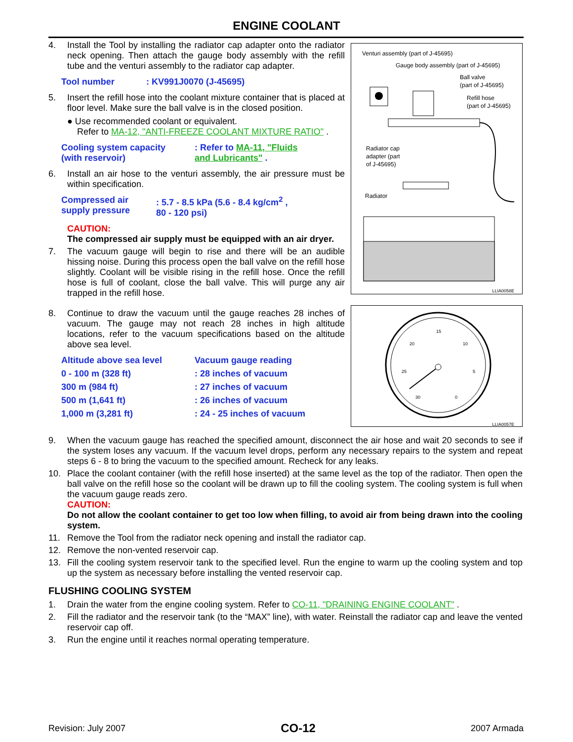ENGINE COOLANT
Venturi assembly (part of J-45695)
Gauge body assembly (part of J-45695)
Ball valve
(part of J-45695)
Refill hose
(part of J-45695)
Radiator cap
adapter (part
of J-45695)
Radiator
LLIA0058E
4.
Install the Tool by installing the radiator cap adapter onto the radiator neck opening. Then attach the gauge body assembly with the refill tube and the venturi assembly to the radiator cap adapter.
| Tool number | : KV991J0070 (J-45695) |
5.
Insert the refill hose into the coolant mixture container that is placed at floor level. Make sure the ball valve is in the closed position.
● Use recommended coolant or equivalent.
Refer to MA-12, "ANTI-FREEZE COOLANT MIXTURE RATIO" .
| Cooling system capacity (with reservoir) | : Refer to MA-11, "Fluids and Lubricants" . |
6.
Install an air hose to the venturi assembly, the air pressure must be within specification.
| Compressed air supply pressure | : 5.7 - 8.5 kPa (5.6 - 8.4 kg/cm<sup>2</sup> , 80 - 120 psi) |
CAUTION:
The compressed air supply must be equipped with an air dryer.
7.
The vacuum gauge will begin to rise and there will be an audible hissing noise. During this process open the ball valve on the refill hose slightly. Coolant will be visible rising in the refill hose. Once the refill hose is full of coolant, close the ball valve. This will purge any air trapped in the refill hose.
15
20
10
25
5
30
0
LLIA0057E
8.
Continue to draw the vacuum until the gauge reaches 28 inches of vacuum. The gauge may not reach 28 inches in high altitude locations, refer to the vacuum specifications based on the altitude above sea level.
| Altitude above sea level | Vacuum gauge reading |
| 0 - 100 m (328 ft) | : 28 inches of vacuum |
| 300 m (984 ft) | : 27 inches of vacuum |
| 500 m (1,641 ft) | : 26 inches of vacuum |
| 1,000 m (3,281 ft) | : 24 - 25 inches of vacuum |
9.
When the vacuum gauge has reached the specified amount, disconnect the air hose and wait 20 seconds to see if the system loses any vacuum. If the vacuum level drops, perform any necessary repairs to the system and repeat steps 6 - 8 to bring the vacuum to the specified amount. Recheck for any leaks.
10.
Place the coolant container (with the refill hose inserted) at the same level as the top of the radiator. Then open the ball valve on the refill hose so the coolant will be drawn up to fill the cooling system. The cooling system is full when the vacuum gauge reads zero.
CAUTION:
Do not allow the coolant container to get too low when filling, to avoid air from being drawn into the cooling system.
11.
Remove the Tool from the radiator neck opening and install the radiator cap.
12.
Remove the non-vented reservoir cap.
13.
Fill the cooling system reservoir tank to the specified level. Run the engine to warm up the cooling system and top up the system as necessary before installing the vented reservoir cap.
FLUSHING COOLING SYSTEM
1.
Drain the water from the engine cooling system. Refer to CO-11, "DRAINING ENGINE COOLANT" .
2.
Fill the radiator and the reservoir tank (to the “MAX” line), with water. Reinstall the radiator cap and leave the vented reservoir cap off.
3.
Run the engine until it reaches normal operating temperature.
Revision: July 2007 CO-12 2007 Armada